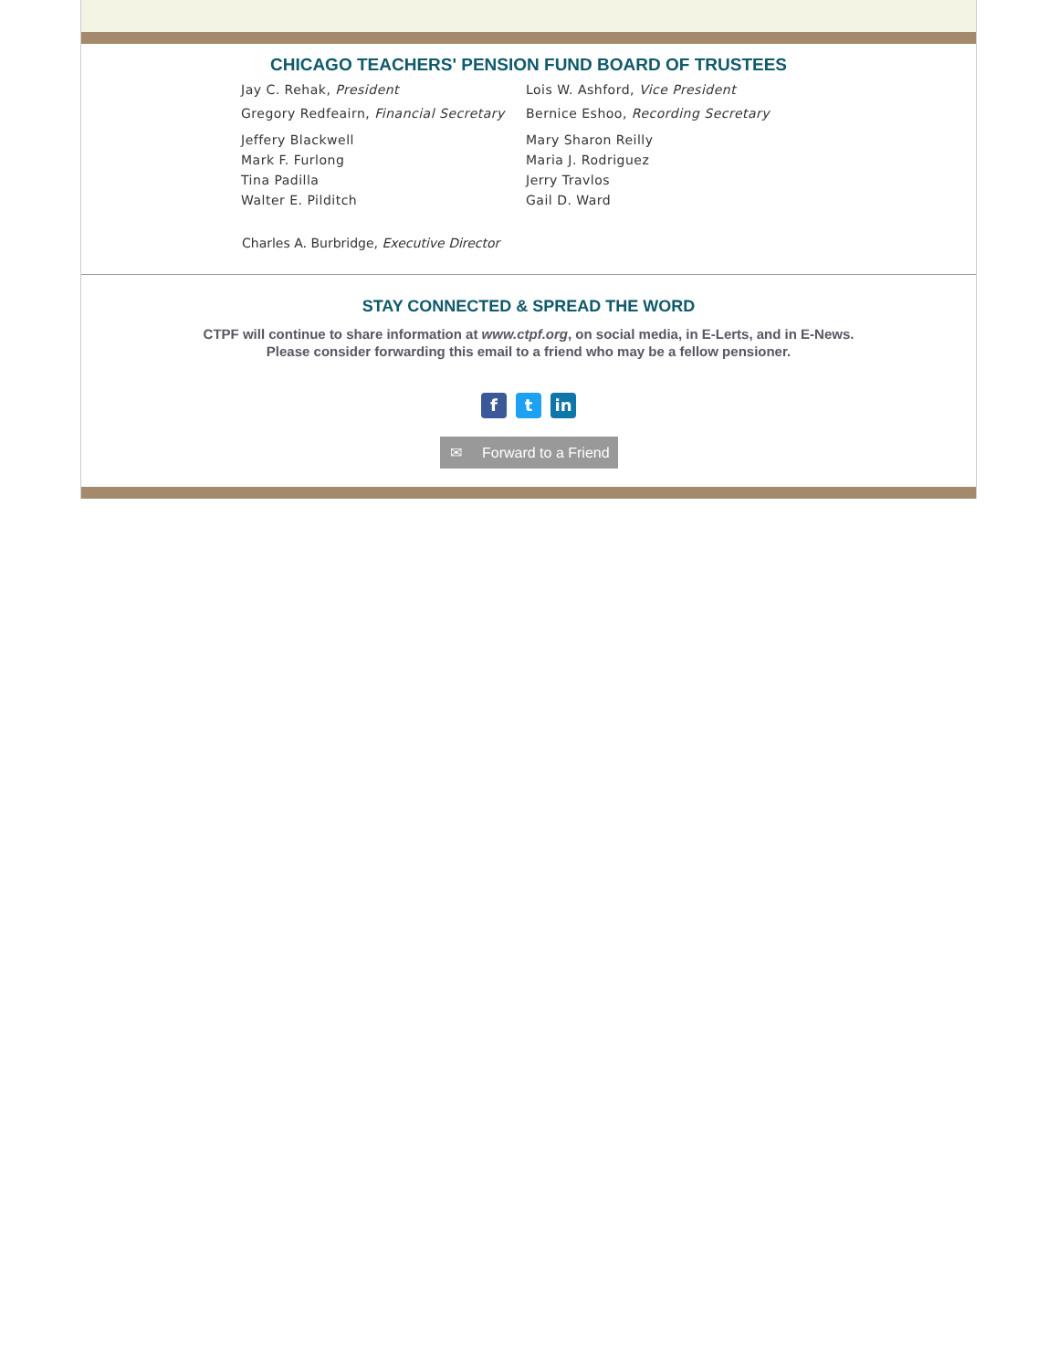CHICAGO TEACHERS' PENSION FUND BOARD OF TRUSTEES
Jay C. Rehak, President
Gregory Redfeairn, Financial Secretary
Jeffery Blackwell
Mark F. Furlong
Tina Padilla
Walter E. Pilditch
Lois W. Ashford, Vice President
Bernice Eshoo, Recording Secretary
Mary Sharon Reilly
Maria J. Rodriguez
Jerry Travlos
Gail D. Ward
Charles A. Burbridge, Executive Director
STAY CONNECTED & SPREAD THE WORD
CTPF will continue to share information at www.ctpf.org, on social media, in E-Lerts, and in E-News.
Please consider forwarding this email to a friend who may be a fellow pensioner.
ft in
✉ Forward to a Friend